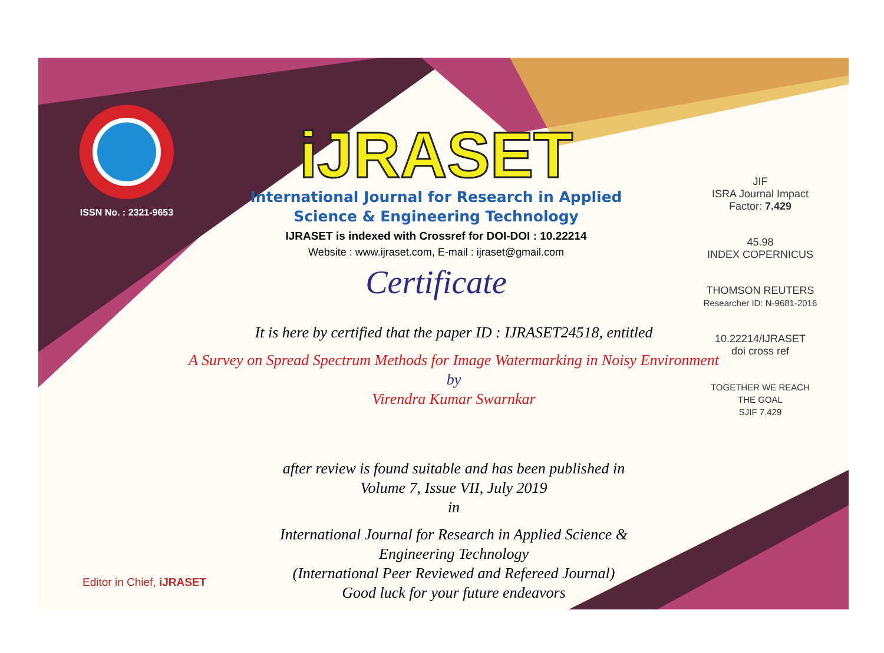ISSN No. : 2321-9653
iJRASET
International Journal for Research in Applied
Science & Engineering Technology
IJRASET is indexed with Crossref for DOI-DOI : 10.22214
Website : www.ijraset.com, E-mail : ijraset@gmail.com
Certificate
JIF
ISRA Journal Impact
Factor: 7.429
45.98
INDEX COPERNICUS
THOMSON REUTERS
Researcher ID: N-9681-2016
10.22214/IJRASET
doi cross ref
TOGETHER WE REACH THE GOAL
SJIF 7.429
It is here by certified that the paper ID : IJRASET24518, entitled
A Survey on Spread Spectrum Methods for Image Watermarking in Noisy Environment
by
Virendra Kumar Swarnkar
after review is found suitable and has been published in
Volume 7, Issue VII, July 2019
in
International Journal for Research in Applied Science &
Engineering Technology
(International Peer Reviewed and Refereed Journal)
Good luck for your future endeavors
Editor in Chief, iJRASET